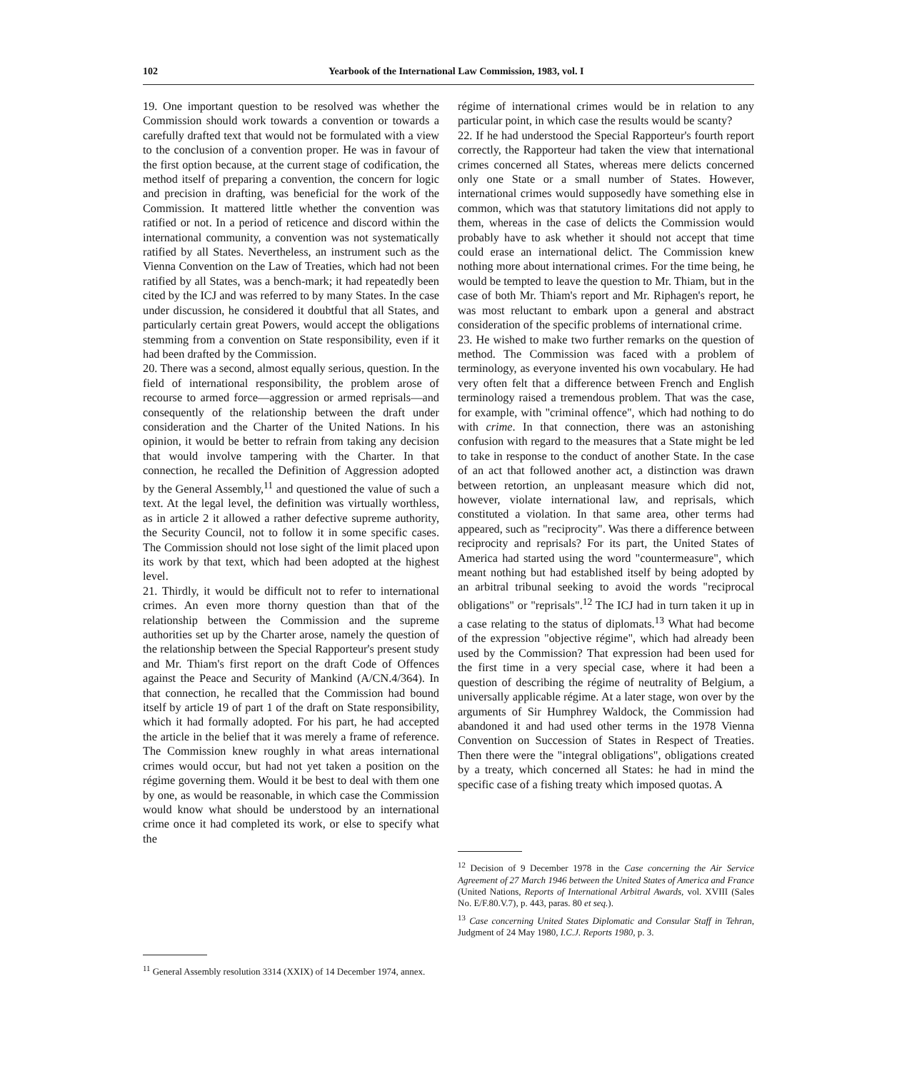102 Yearbook of the International Law Commission, 1983, vol. I
19. One important question to be resolved was whether the Commission should work towards a convention or towards a carefully drafted text that would not be formulated with a view to the conclusion of a convention proper. He was in favour of the first option because, at the current stage of codification, the method itself of preparing a convention, the concern for logic and precision in drafting, was beneficial for the work of the Commission. It mattered little whether the convention was ratified or not. In a period of reticence and discord within the international community, a convention was not systematically ratified by all States. Nevertheless, an instrument such as the Vienna Convention on the Law of Treaties, which had not been ratified by all States, was a bench-mark; it had repeatedly been cited by the ICJ and was referred to by many States. In the case under discussion, he considered it doubtful that all States, and particularly certain great Powers, would accept the obligations stemming from a convention on State responsibility, even if it had been drafted by the Commission.
20. There was a second, almost equally serious, question. In the field of international responsibility, the problem arose of recourse to armed force—aggression or armed reprisals—and consequently of the relationship between the draft under consideration and the Charter of the United Nations. In his opinion, it would be better to refrain from taking any decision that would involve tampering with the Charter. In that connection, he recalled the Definition of Aggression adopted by the General Assembly,<sup>11</sup> and questioned the value of such a text. At the legal level, the definition was virtually worthless, as in article 2 it allowed a rather defective supreme authority, the Security Council, not to follow it in some specific cases. The Commission should not lose sight of the limit placed upon its work by that text, which had been adopted at the highest level.
21. Thirdly, it would be difficult not to refer to international crimes. An even more thorny question than that of the relationship between the Commission and the supreme authorities set up by the Charter arose, namely the question of the relationship between the Special Rapporteur's present study and Mr. Thiam's first report on the draft Code of Offences against the Peace and Security of Mankind (A/CN.4/364). In that connection, he recalled that the Commission had bound itself by article 19 of part 1 of the draft on State responsibility, which it had formally adopted. For his part, he had accepted the article in the belief that it was merely a frame of reference. The Commission knew roughly in what areas international crimes would occur, but had not yet taken a position on the régime governing them. Would it be best to deal with them one by one, as would be reasonable, in which case the Commission would know what should be understood by an international crime once it had completed its work, or else to specify what the
<sup>11</sup> General Assembly resolution 3314 (XXIX) of 14 December 1974, annex.
régime of international crimes would be in relation to any particular point, in which case the results would be scanty?
22. If he had understood the Special Rapporteur's fourth report correctly, the Rapporteur had taken the view that international crimes concerned all States, whereas mere delicts concerned only one State or a small number of States. However, international crimes would supposedly have something else in common, which was that statutory limitations did not apply to them, whereas in the case of delicts the Commission would probably have to ask whether it should not accept that time could erase an international delict. The Commission knew nothing more about international crimes. For the time being, he would be tempted to leave the question to Mr. Thiam, but in the case of both Mr. Thiam's report and Mr. Riphagen's report, he was most reluctant to embark upon a general and abstract consideration of the specific problems of international crime.
23. He wished to make two further remarks on the question of method. The Commission was faced with a problem of terminology, as everyone invented his own vocabulary. He had very often felt that a difference between French and English terminology raised a tremendous problem. That was the case, for example, with "criminal offence", which had nothing to do with crime. In that connection, there was an astonishing confusion with regard to the measures that a State might be led to take in response to the conduct of another State. In the case of an act that followed another act, a distinction was drawn between retortion, an unpleasant measure which did not, however, violate international law, and reprisals, which constituted a violation. In that same area, other terms had appeared, such as "reciprocity". Was there a difference between reciprocity and reprisals? For its part, the United States of America had started using the word "countermeasure", which meant nothing but had established itself by being adopted by an arbitral tribunal seeking to avoid the words "reciprocal obligations" or "reprisals".<sup>12</sup> The ICJ had in turn taken it up in a case relating to the status of diplomats.<sup>13</sup> What had become of the expression "objective régime", which had already been used by the Commission? That expression had been used for the first time in a very special case, where it had been a question of describing the régime of neutrality of Belgium, a universally applicable régime. At a later stage, won over by the arguments of Sir Humphrey Waldock, the Commission had abandoned it and had used other terms in the 1978 Vienna Convention on Succession of States in Respect of Treaties. Then there were the "integral obligations", obligations created by a treaty, which concerned all States: he had in mind the specific case of a fishing treaty which imposed quotas. A
<sup>12</sup> Decision of 9 December 1978 in the Case concerning the Air Service Agreement of 27 March 1946 between the United States of America and France (United Nations, Reports of International Arbitral Awards, vol. XVIII (Sales No. E/F.80.V.7), p. 443, paras. 80 et seq.).
<sup>13</sup> Case concerning United States Diplomatic and Consular Staff in Tehran, Judgment of 24 May 1980, I.C.J. Reports 1980, p. 3.